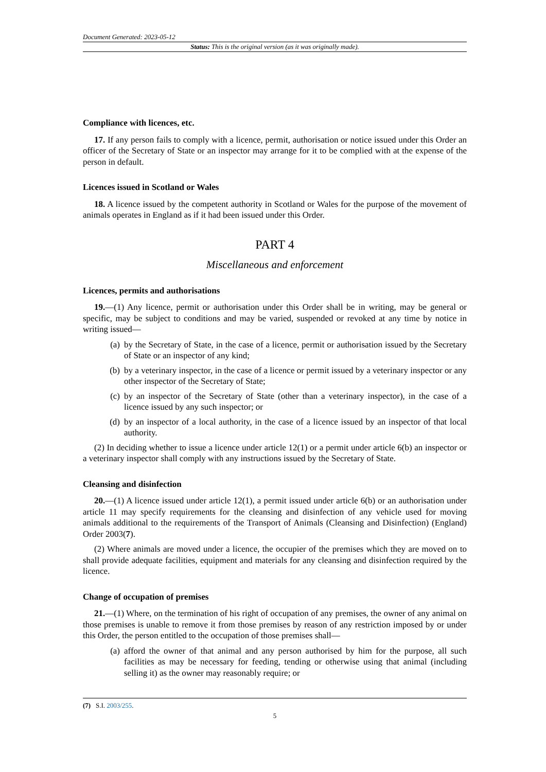Document Generated: 2023-05-12
Status: This is the original version (as it was originally made).
Compliance with licences, etc.
17. If any person fails to comply with a licence, permit, authorisation or notice issued under this Order an officer of the Secretary of State or an inspector may arrange for it to be complied with at the expense of the person in default.
Licences issued in Scotland or Wales
18. A licence issued by the competent authority in Scotland or Wales for the purpose of the movement of animals operates in England as if it had been issued under this Order.
PART 4
Miscellaneous and enforcement
Licences, permits and authorisations
19.—(1) Any licence, permit or authorisation under this Order shall be in writing, may be general or specific, may be subject to conditions and may be varied, suspended or revoked at any time by notice in writing issued—
(a) by the Secretary of State, in the case of a licence, permit or authorisation issued by the Secretary of State or an inspector of any kind;
(b) by a veterinary inspector, in the case of a licence or permit issued by a veterinary inspector or any other inspector of the Secretary of State;
(c) by an inspector of the Secretary of State (other than a veterinary inspector), in the case of a licence issued by any such inspector; or
(d) by an inspector of a local authority, in the case of a licence issued by an inspector of that local authority.
(2) In deciding whether to issue a licence under article 12(1) or a permit under article 6(b) an inspector or a veterinary inspector shall comply with any instructions issued by the Secretary of State.
Cleansing and disinfection
20.—(1) A licence issued under article 12(1), a permit issued under article 6(b) or an authorisation under article 11 may specify requirements for the cleansing and disinfection of any vehicle used for moving animals additional to the requirements of the Transport of Animals (Cleansing and Disinfection) (England) Order 2003(7).
(2) Where animals are moved under a licence, the occupier of the premises which they are moved on to shall provide adequate facilities, equipment and materials for any cleansing and disinfection required by the licence.
Change of occupation of premises
21.—(1) Where, on the termination of his right of occupation of any premises, the owner of any animal on those premises is unable to remove it from those premises by reason of any restriction imposed by or under this Order, the person entitled to the occupation of those premises shall—
(a) afford the owner of that animal and any person authorised by him for the purpose, all such facilities as may be necessary for feeding, tending or otherwise using that animal (including selling it) as the owner may reasonably require; or
(7) S.I. 2003/255.
5